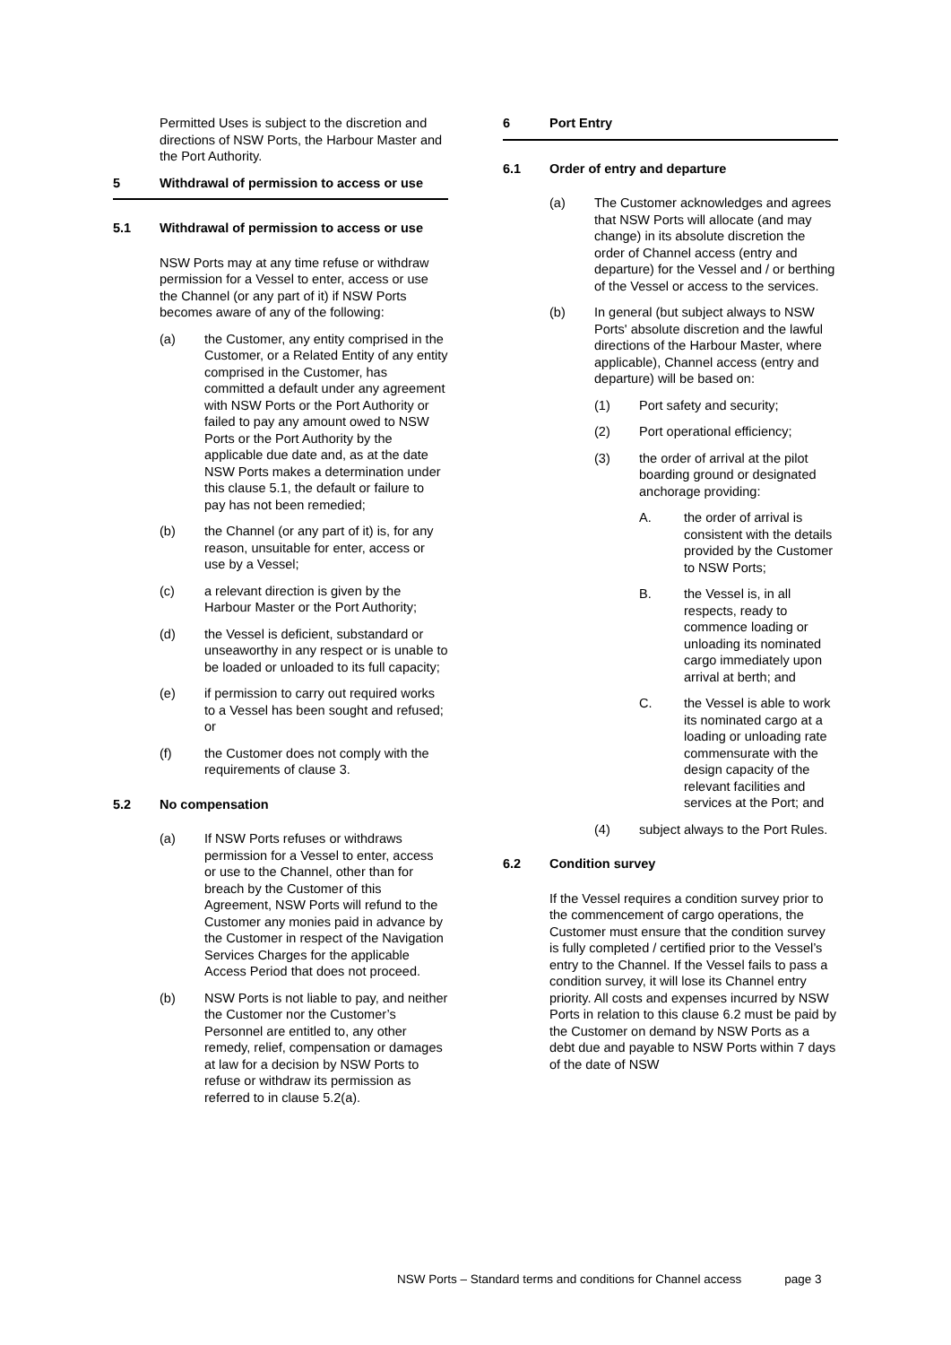Permitted Uses is subject to the discretion and directions of NSW Ports, the Harbour Master and the Port Authority.
5 Withdrawal of permission to access or use
5.1 Withdrawal of permission to access or use
NSW Ports may at any time refuse or withdraw permission for a Vessel to enter, access or use the Channel (or any part of it) if NSW Ports becomes aware of any of the following:
(a) the Customer, any entity comprised in the Customer, or a Related Entity of any entity comprised in the Customer, has committed a default under any agreement with NSW Ports or the Port Authority or failed to pay any amount owed to NSW Ports or the Port Authority by the applicable due date and, as at the date NSW Ports makes a determination under this clause 5.1, the default or failure to pay has not been remedied;
(b) the Channel (or any part of it) is, for any reason, unsuitable for enter, access or use by a Vessel;
(c) a relevant direction is given by the Harbour Master or the Port Authority;
(d) the Vessel is deficient, substandard or unseaworthy in any respect or is unable to be loaded or unloaded to its full capacity;
(e) if permission to carry out required works to a Vessel has been sought and refused; or
(f) the Customer does not comply with the requirements of clause 3.
5.2 No compensation
(a) If NSW Ports refuses or withdraws permission for a Vessel to enter, access or use to the Channel, other than for breach by the Customer of this Agreement, NSW Ports will refund to the Customer any monies paid in advance by the Customer in respect of the Navigation Services Charges for the applicable Access Period that does not proceed.
(b) NSW Ports is not liable to pay, and neither the Customer nor the Customer’s Personnel are entitled to, any other remedy, relief, compensation or damages at law for a decision by NSW Ports to refuse or withdraw its permission as referred to in clause 5.2(a).
6 Port Entry
6.1 Order of entry and departure
(a) The Customer acknowledges and agrees that NSW Ports will allocate (and may change) in its absolute discretion the order of Channel access (entry and departure) for the Vessel and / or berthing of the Vessel or access to the services.
(b) In general (but subject always to NSW Ports' absolute discretion and the lawful directions of the Harbour Master, where applicable), Channel access (entry and departure) will be based on:
(1) Port safety and security;
(2) Port operational efficiency;
(3) the order of arrival at the pilot boarding ground or designated anchorage providing:
A. the order of arrival is consistent with the details provided by the Customer to NSW Ports;
B. the Vessel is, in all respects, ready to commence loading or unloading its nominated cargo immediately upon arrival at berth; and
C. the Vessel is able to work its nominated cargo at a loading or unloading rate commensurate with the design capacity of the relevant facilities and services at the Port; and
(4) subject always to the Port Rules.
6.2 Condition survey
If the Vessel requires a condition survey prior to the commencement of cargo operations, the Customer must ensure that the condition survey is fully completed / certified prior to the Vessel’s entry to the Channel. If the Vessel fails to pass a condition survey, it will lose its Channel entry priority. All costs and expenses incurred by NSW Ports in relation to this clause 6.2 must be paid by the Customer on demand by NSW Ports as a debt due and payable to NSW Ports within 7 days of the date of NSW
NSW Ports – Standard terms and conditions for Channel access page 3